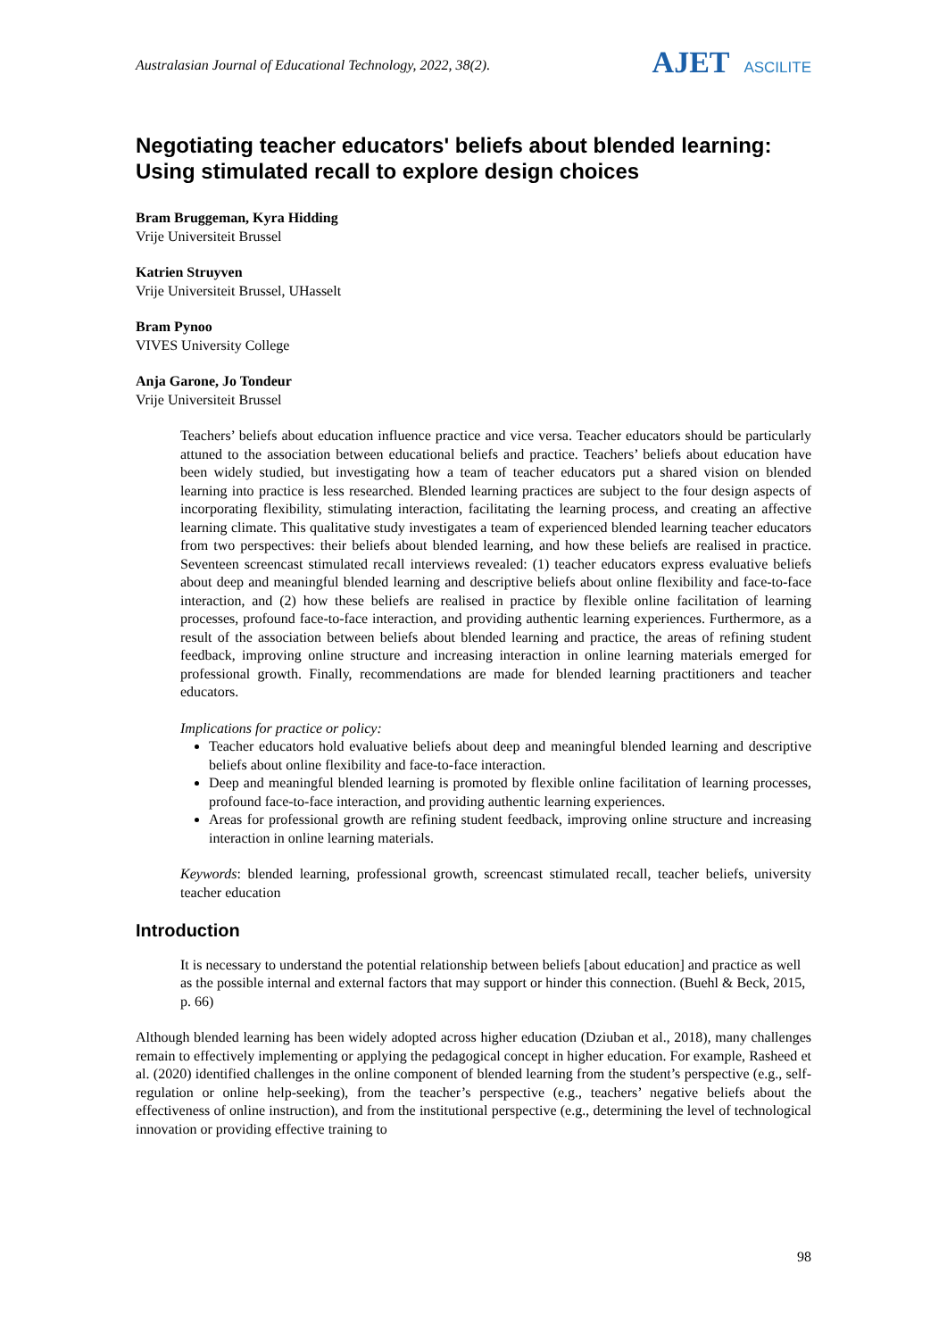Australasian Journal of Educational Technology, 2022, 38(2).
AJET ASCILITE
Negotiating teacher educators' beliefs about blended learning: Using stimulated recall to explore design choices
Bram Bruggeman, Kyra Hidding
Vrije Universiteit Brussel
Katrien Struyven
Vrije Universiteit Brussel, UHasselt
Bram Pynoo
VIVES University College
Anja Garone, Jo Tondeur
Vrije Universiteit Brussel
Teachers’ beliefs about education influence practice and vice versa. Teacher educators should be particularly attuned to the association between educational beliefs and practice. Teachers’ beliefs about education have been widely studied, but investigating how a team of teacher educators put a shared vision on blended learning into practice is less researched. Blended learning practices are subject to the four design aspects of incorporating flexibility, stimulating interaction, facilitating the learning process, and creating an affective learning climate. This qualitative study investigates a team of experienced blended learning teacher educators from two perspectives: their beliefs about blended learning, and how these beliefs are realised in practice. Seventeen screencast stimulated recall interviews revealed: (1) teacher educators express evaluative beliefs about deep and meaningful blended learning and descriptive beliefs about online flexibility and face-to-face interaction, and (2) how these beliefs are realised in practice by flexible online facilitation of learning processes, profound face-to-face interaction, and providing authentic learning experiences. Furthermore, as a result of the association between beliefs about blended learning and practice, the areas of refining student feedback, improving online structure and increasing interaction in online learning materials emerged for professional growth. Finally, recommendations are made for blended learning practitioners and teacher educators.
Implications for practice or policy:
Teacher educators hold evaluative beliefs about deep and meaningful blended learning and descriptive beliefs about online flexibility and face-to-face interaction.
Deep and meaningful blended learning is promoted by flexible online facilitation of learning processes, profound face-to-face interaction, and providing authentic learning experiences.
Areas for professional growth are refining student feedback, improving online structure and increasing interaction in online learning materials.
Keywords: blended learning, professional growth, screencast stimulated recall, teacher beliefs, university teacher education
Introduction
It is necessary to understand the potential relationship between beliefs [about education] and practice as well as the possible internal and external factors that may support or hinder this connection. (Buehl & Beck, 2015, p. 66)
Although blended learning has been widely adopted across higher education (Dziuban et al., 2018), many challenges remain to effectively implementing or applying the pedagogical concept in higher education. For example, Rasheed et al. (2020) identified challenges in the online component of blended learning from the student’s perspective (e.g., self-regulation or online help-seeking), from the teacher’s perspective (e.g., teachers’ negative beliefs about the effectiveness of online instruction), and from the institutional perspective (e.g., determining the level of technological innovation or providing effective training to
98